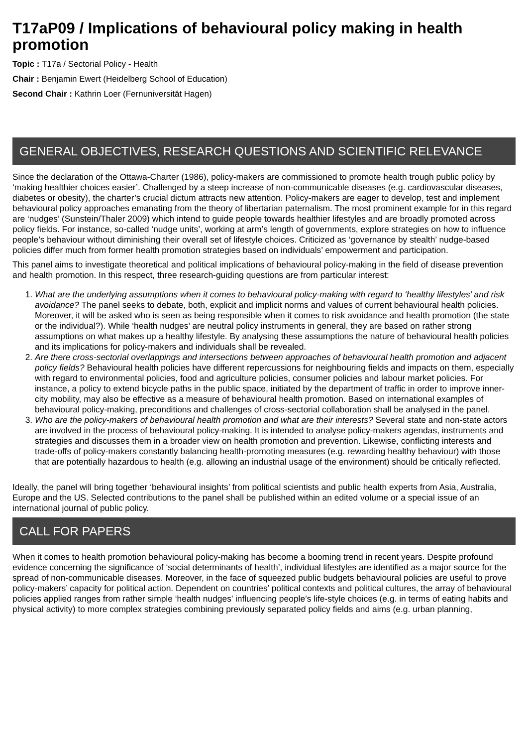T17aP09 / Implications of behavioural policy making in health promotion
Topic : T17a / Sectorial Policy - Health
Chair : Benjamin Ewert (Heidelberg School of Education)
Second Chair : Kathrin Loer (Fernuniversität Hagen)
GENERAL OBJECTIVES, RESEARCH QUESTIONS AND SCIENTIFIC RELEVANCE
Since the declaration of the Ottawa-Charter (1986), policy-makers are commissioned to promote health trough public policy by ‘making healthier choices easier’. Challenged by a steep increase of non-communicable diseases (e.g. cardiovascular diseases, diabetes or obesity), the charter’s crucial dictum attracts new attention. Policy-makers are eager to develop, test and implement behavioural policy approaches emanating from the theory of libertarian paternalism. The most prominent example for in this regard are ‘nudges’ (Sunstein/Thaler 2009) which intend to guide people towards healthier lifestyles and are broadly promoted across policy fields. For instance, so-called ‘nudge units’, working at arm’s length of governments, explore strategies on how to influence people’s behaviour without diminishing their overall set of lifestyle choices. Criticized as ‘governance by stealth’ nudge-based policies differ much from former health promotion strategies based on individuals’ empowerment and participation.
This panel aims to investigate theoretical and political implications of behavioural policy-making in the field of disease prevention and health promotion. In this respect, three research-guiding questions are from particular interest:
1. What are the underlying assumptions when it comes to behavioural policy-making with regard to ‘healthy lifestyles’ and risk avoidance? The panel seeks to debate, both, explicit and implicit norms and values of current behavioural health policies. Moreover, it will be asked who is seen as being responsible when it comes to risk avoidance and health promotion (the state or the individual?). While ‘health nudges’ are neutral policy instruments in general, they are based on rather strong assumptions on what makes up a healthy lifestyle. By analysing these assumptions the nature of behavioural health policies and its implications for policy-makers and individuals shall be revealed.
2. Are there cross-sectorial overlappings and intersections between approaches of behavioural health promotion and adjacent policy fields? Behavioural health policies have different repercussions for neighbouring fields and impacts on them, especially with regard to environmental policies, food and agriculture policies, consumer policies and labour market policies. For instance, a policy to extend bicycle paths in the public space, initiated by the department of traffic in order to improve inner-city mobility, may also be effective as a measure of behavioural health promotion. Based on international examples of behavioural policy-making, preconditions and challenges of cross-sectorial collaboration shall be analysed in the panel.
3. Who are the policy-makers of behavioural health promotion and what are their interests? Several state and non-state actors are involved in the process of behavioural policy-making. It is intended to analyse policy-makers agendas, instruments and strategies and discusses them in a broader view on health promotion and prevention. Likewise, conflicting interests and trade-offs of policy-makers constantly balancing health-promoting measures (e.g. rewarding healthy behaviour) with those that are potentially hazardous to health (e.g. allowing an industrial usage of the environment) should be critically reflected.
Ideally, the panel will bring together ‘behavioural insights’ from political scientists and public health experts from Asia, Australia, Europe and the US. Selected contributions to the panel shall be published within an edited volume or a special issue of an international journal of public policy.
CALL FOR PAPERS
When it comes to health promotion behavioural policy-making has become a booming trend in recent years. Despite profound evidence concerning the significance of ‘social determinants of health’, individual lifestyles are identified as a major source for the spread of non-communicable diseases. Moreover, in the face of squeezed public budgets behavioural policies are useful to prove policy-makers’ capacity for political action. Dependent on countries’ political contexts and political cultures, the array of behavioural policies applied ranges from rather simple ‘health nudges’ influencing people’s life-style choices (e.g. in terms of eating habits and physical activity) to more complex strategies combining previously separated policy fields and aims (e.g. urban planning,